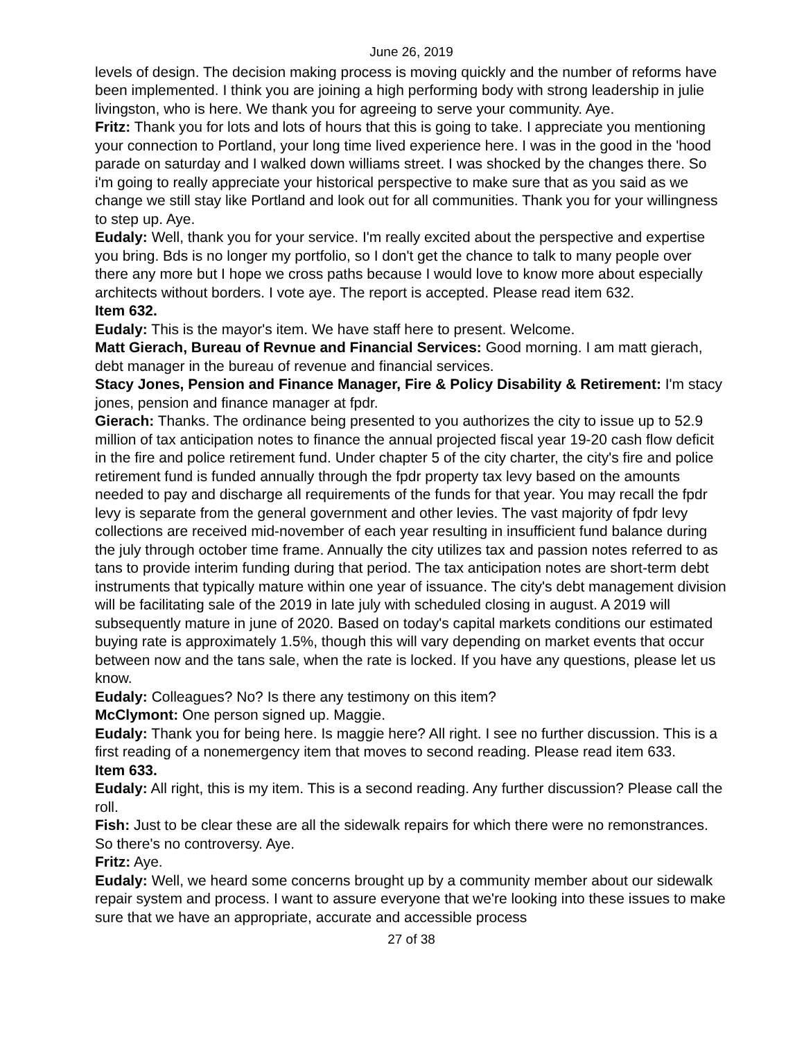June 26, 2019
levels of design. The decision making process is moving quickly and the number of reforms have been implemented. I think you are joining a high performing body with strong leadership in julie livingston, who is here. We thank you for agreeing to serve your community. Aye.
Fritz: Thank you for lots and lots of hours that this is going to take. I appreciate you mentioning your connection to Portland, your long time lived experience here. I was in the good in the 'hood parade on saturday and I walked down williams street. I was shocked by the changes there. So i'm going to really appreciate your historical perspective to make sure that as you said as we change we still stay like Portland and look out for all communities. Thank you for your willingness to step up. Aye.
Eudaly: Well, thank you for your service. I'm really excited about the perspective and expertise you bring. Bds is no longer my portfolio, so I don't get the chance to talk to many people over there any more but I hope we cross paths because I would love to know more about especially architects without borders. I vote aye. The report is accepted. Please read item 632.
Item 632.
Eudaly: This is the mayor's item. We have staff here to present. Welcome.
Matt Gierach, Bureau of Revnue and Financial Services: Good morning. I am matt gierach, debt manager in the bureau of revenue and financial services.
Stacy Jones, Pension and Finance Manager, Fire & Policy Disability & Retirement: I'm stacy jones, pension and finance manager at fpdr.
Gierach: Thanks. The ordinance being presented to you authorizes the city to issue up to 52.9 million of tax anticipation notes to finance the annual projected fiscal year 19-20 cash flow deficit in the fire and police retirement fund. Under chapter 5 of the city charter, the city's fire and police retirement fund is funded annually through the fpdr property tax levy based on the amounts needed to pay and discharge all requirements of the funds for that year. You may recall the fpdr levy is separate from the general government and other levies. The vast majority of fpdr levy collections are received mid-november of each year resulting in insufficient fund balance during the july through october time frame. Annually the city utilizes tax and passion notes referred to as tans to provide interim funding during that period. The tax anticipation notes are short-term debt instruments that typically mature within one year of issuance. The city's debt management division will be facilitating sale of the 2019 in late july with scheduled closing in august. A 2019 will subsequently mature in june of 2020. Based on today's capital markets conditions our estimated buying rate is approximately 1.5%, though this will vary depending on market events that occur between now and the tans sale, when the rate is locked. If you have any questions, please let us know.
Eudaly: Colleagues? No? Is there any testimony on this item?
McClymont: One person signed up. Maggie.
Eudaly: Thank you for being here. Is maggie here? All right. I see no further discussion. This is a first reading of a nonemergency item that moves to second reading. Please read item 633.
Item 633.
Eudaly: All right, this is my item. This is a second reading. Any further discussion? Please call the roll.
Fish: Just to be clear these are all the sidewalk repairs for which there were no remonstrances. So there's no controversy. Aye.
Fritz: Aye.
Eudaly: Well, we heard some concerns brought up by a community member about our sidewalk repair system and process. I want to assure everyone that we're looking into these issues to make sure that we have an appropriate, accurate and accessible process
27 of 38